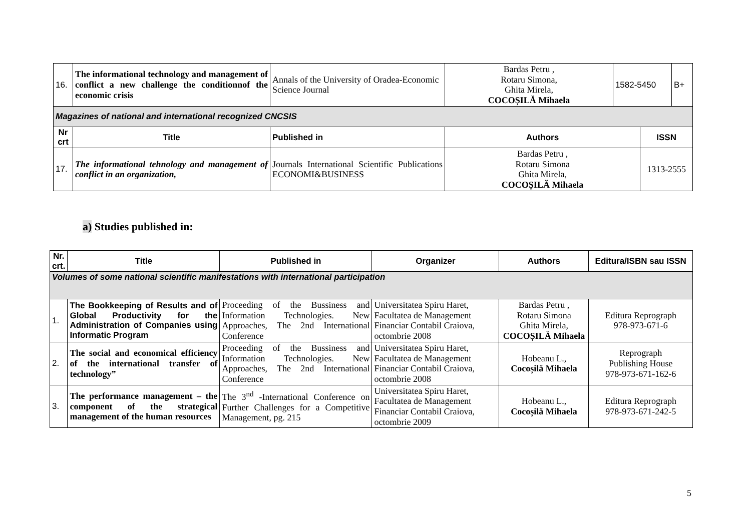| 16. | The informational technology and management of conflict a new challenge the conditionnof the economic crisis | Annals of the University of Oradea-Economic Science Journal | Bardas Petru , Rotaru Simona, Ghita Mirela, COCOȘILĂ Mihaela | 1582-5450 | | B+ |
| Magazines of national and international recognized CNCSIS | | | | | | |
| Nr crt | Title | Published in | Authors | | ISSN | |
| 17. | The informational tehnology and management of conflict in an organization, | Journals International Scientific Publications ECONOMI&BUSINESS | Bardas Petru , Rotaru Simona Ghita Mirela, COCOȘILĂ Mihaela | | 1313-2555 | |
a) Studies published in:
| Nr. crt. | Title | Published in | Organizer | Authors | Editura/ISBN sau ISSN |
| --- | --- | --- | --- | --- | --- |
| Volumes of some national scientific manifestations with international participation | | | | | |
| 1. | The Bookkeeping of Results and of Global Productivity for the Administration of Companies using Informatic Program | Proceeding of the Bussiness and Information Technologies. New Approaches, The 2nd International Conference | Universitatea Spiru Haret, Facultatea de Management Financiar Contabil Craiova, octombrie 2008 | Bardas Petru , Rotaru Simona Ghita Mirela, COCOȘILĂ Mihaela | Editura Reprograph 978-973-671-6 |
| 2. | The social and economical efficiency of the international transfer of technology” | Proceeding of the Bussiness and Information Technologies. New Approaches, The 2nd International Conference | Universitatea Spiru Haret, Facultatea de Management Financiar Contabil Craiova, octombrie 2008 | Hobeanu L., Cocoșilă Mihaela | Reprograph Publishing House 978-973-671-162-6 |
| 3. | The performance management – the component of the strategical management of the human resources | The 3<sup>nd</sup> -International Conference on Further Challenges for a Competitive Management, pg. 215 | Universitatea Spiru Haret, Facultatea de Management Financiar Contabil Craiova, octombrie 2009 | Hobeanu L., Cocoșilă Mihaela | Editura Reprograph 978-973-671-242-5 |
5